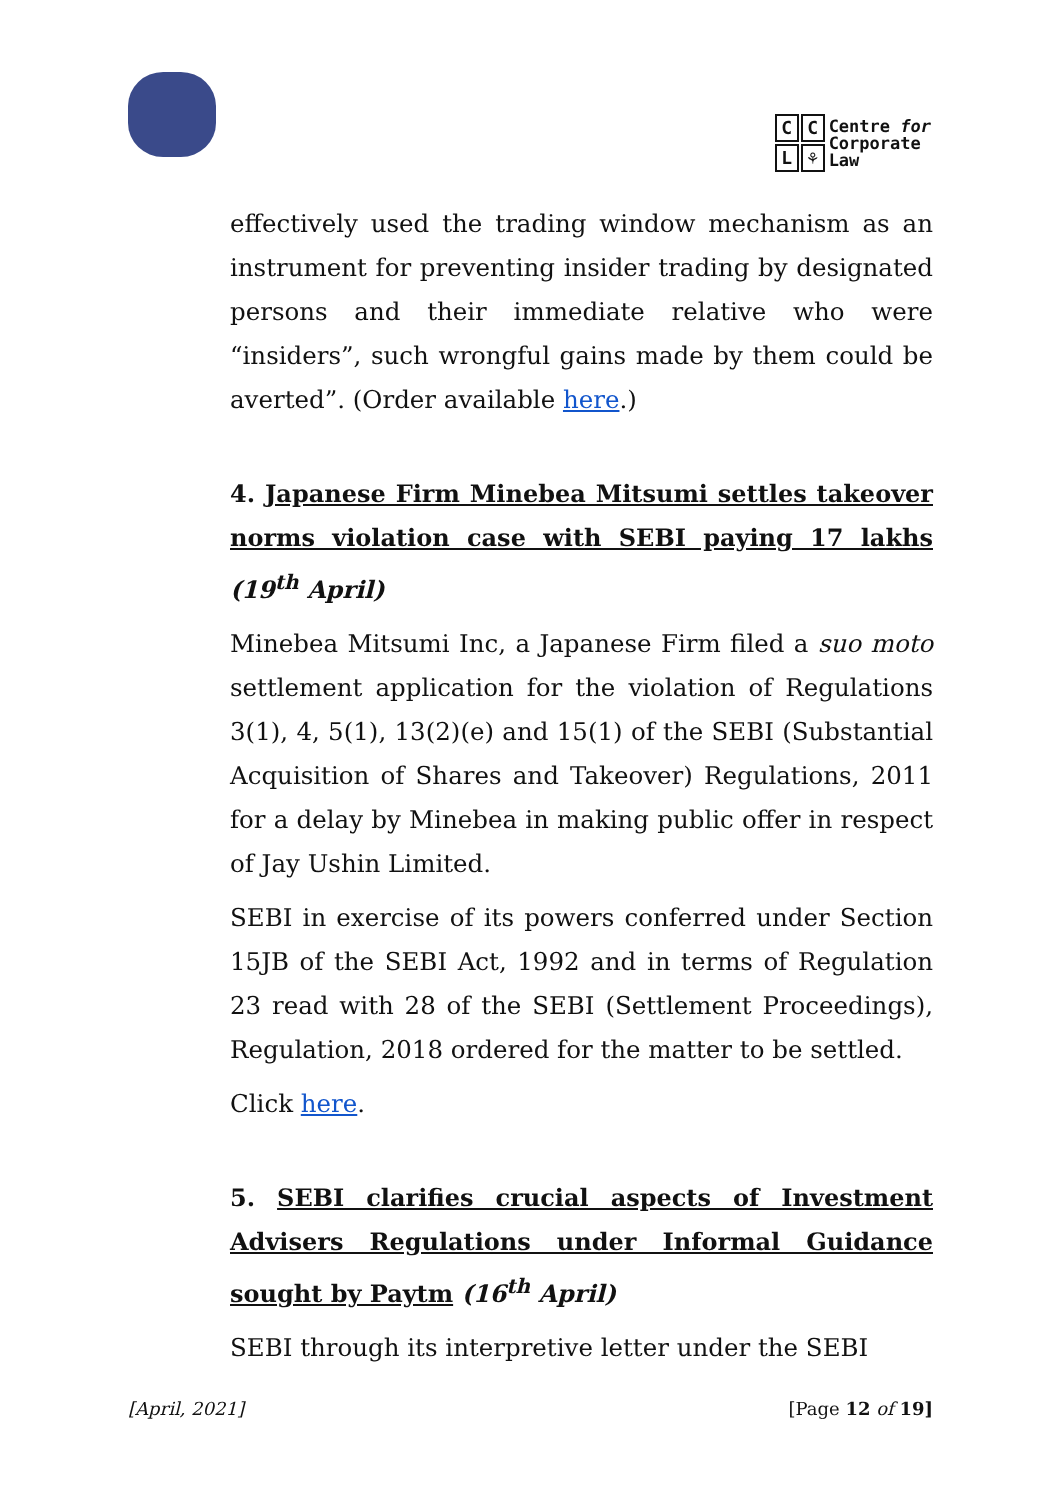CCL ⚘
Centre for
Corporate
Law
effectively used the trading window mechanism as an instrument for preventing insider trading by designated persons and their immediate relative who were “insiders”, such wrongful gains made by them could be averted”. (Order available here.)
4. Japanese Firm Minebea Mitsumi settles takeover norms violation case with SEBI paying 17 lakhs (19<sup>th</sup> April)
Minebea Mitsumi Inc, a Japanese Firm filed a suo moto settlement application for the violation of Regulations 3(1), 4, 5(1), 13(2)(e) and 15(1) of the SEBI (Substantial Acquisition of Shares and Takeover) Regulations, 2011 for a delay by Minebea in making public offer in respect of Jay Ushin Limited.
SEBI in exercise of its powers conferred under Section 15JB of the SEBI Act, 1992 and in terms of Regulation 23 read with 28 of the SEBI (Settlement Proceedings), Regulation, 2018 ordered for the matter to be settled.
Click here.
5. SEBI clarifies crucial aspects of Investment Advisers Regulations under Informal Guidance sought by Paytm (16<sup>th</sup> April)
SEBI through its interpretive letter under the SEBI
[April, 2021] [Page 12 of 19]